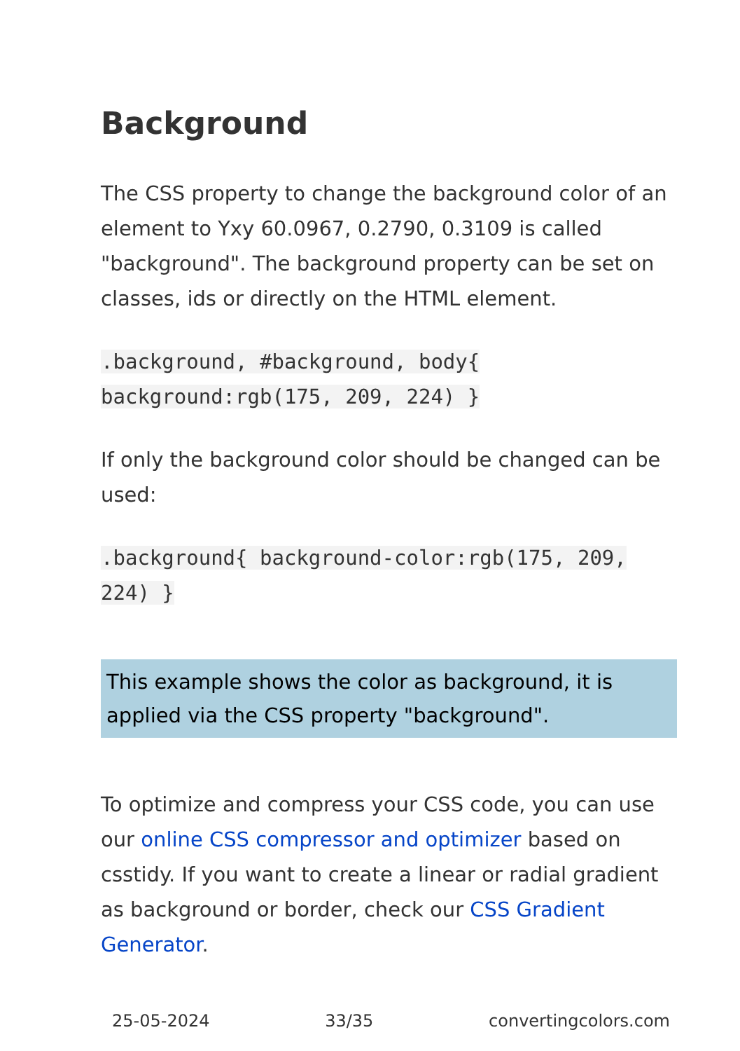Background
The CSS property to change the background color of an element to Yxy 60.0967, 0.2790, 0.3109 is called "background". The background property can be set on classes, ids or directly on the HTML element.
.background, #background, body{ background:rgb(175, 209, 224) }
If only the background color should be changed can be used:
.background{ background-color:rgb(175, 209, 224) }
This example shows the color as background, it is applied via the CSS property "background".
To optimize and compress your CSS code, you can use our online CSS compressor and optimizer based on csstidy. If you want to create a linear or radial gradient as background or border, check our CSS Gradient Generator.
25-05-2024 33/35 convertingcolors.com